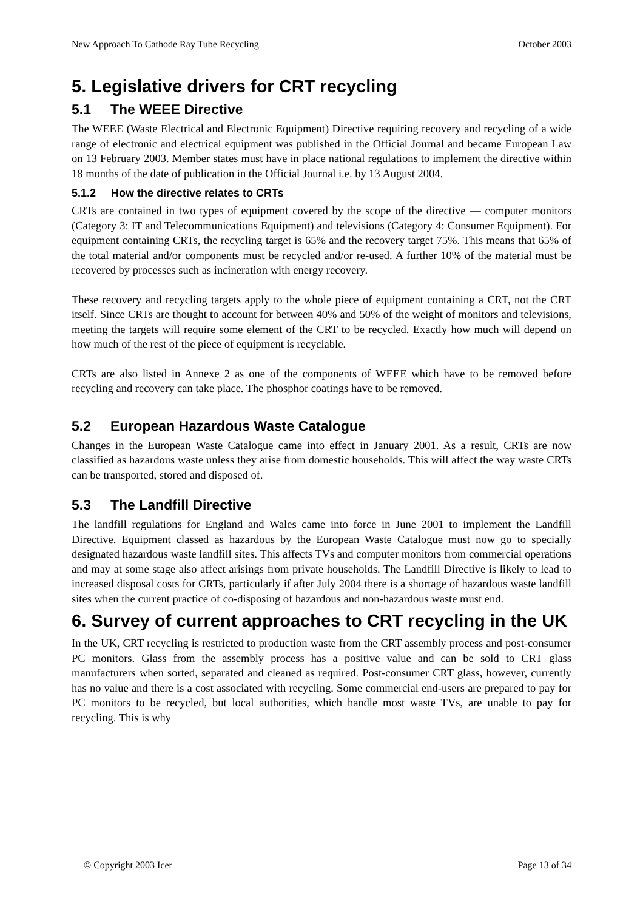New Approach To Cathode Ray Tube Recycling October 2003
5. Legislative drivers for CRT recycling
5.1 The WEEE Directive
The WEEE (Waste Electrical and Electronic Equipment) Directive requiring recovery and recycling of a wide range of electronic and electrical equipment was published in the Official Journal and became European Law on 13 February 2003. Member states must have in place national regulations to implement the directive within 18 months of the date of publication in the Official Journal i.e. by 13 August 2004.
5.1.2 How the directive relates to CRTs
CRTs are contained in two types of equipment covered by the scope of the directive — computer monitors (Category 3: IT and Telecommunications Equipment) and televisions (Category 4: Consumer Equipment). For equipment containing CRTs, the recycling target is 65% and the recovery target 75%. This means that 65% of the total material and/or components must be recycled and/or re-used. A further 10% of the material must be recovered by processes such as incineration with energy recovery.
These recovery and recycling targets apply to the whole piece of equipment containing a CRT, not the CRT itself. Since CRTs are thought to account for between 40% and 50% of the weight of monitors and televisions, meeting the targets will require some element of the CRT to be recycled. Exactly how much will depend on how much of the rest of the piece of equipment is recyclable.
CRTs are also listed in Annexe 2 as one of the components of WEEE which have to be removed before recycling and recovery can take place. The phosphor coatings have to be removed.
5.2 European Hazardous Waste Catalogue
Changes in the European Waste Catalogue came into effect in January 2001. As a result, CRTs are now classified as hazardous waste unless they arise from domestic households. This will affect the way waste CRTs can be transported, stored and disposed of.
5.3 The Landfill Directive
The landfill regulations for England and Wales came into force in June 2001 to implement the Landfill Directive. Equipment classed as hazardous by the European Waste Catalogue must now go to specially designated hazardous waste landfill sites. This affects TVs and computer monitors from commercial operations and may at some stage also affect arisings from private households. The Landfill Directive is likely to lead to increased disposal costs for CRTs, particularly if after July 2004 there is a shortage of hazardous waste landfill sites when the current practice of co-disposing of hazardous and non-hazardous waste must end.
6. Survey of current approaches to CRT recycling in the UK
In the UK, CRT recycling is restricted to production waste from the CRT assembly process and post-consumer PC monitors. Glass from the assembly process has a positive value and can be sold to CRT glass manufacturers when sorted, separated and cleaned as required. Post-consumer CRT glass, however, currently has no value and there is a cost associated with recycling. Some commercial end-users are prepared to pay for PC monitors to be recycled, but local authorities, which handle most waste TVs, are unable to pay for recycling. This is why
© Copyright 2003 Icer Page 13 of 34